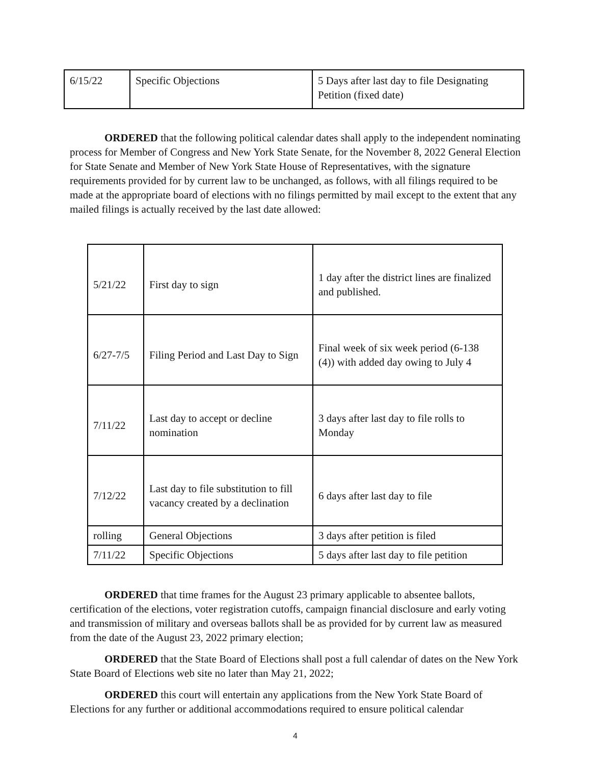| 6/15/22 | Specific Objections | 5 Days after last day to file Designating Petition (fixed date) |
ORDERED that the following political calendar dates shall apply to the independent nominating process for Member of Congress and New York State Senate, for the November 8, 2022 General Election for State Senate and Member of New York State House of Representatives, with the signature requirements provided for by current law to be unchanged, as follows, with all filings required to be made at the appropriate board of elections with no filings permitted by mail except to the extent that any mailed filings is actually received by the last date allowed:
| 5/21/22 | First day to sign | 1 day after the district lines are finalized and published. |
| 6/27-7/5 | Filing Period and Last Day to Sign | Final week of six week period (6-138 (4)) with added day owing to July 4 |
| 7/11/22 | Last day to accept or decline nomination | 3 days after last day to file rolls to Monday |
| 7/12/22 | Last day to file substitution to fill vacancy created by a declination | 6 days after last day to file |
| rolling | General Objections | 3 days after petition is filed |
| 7/11/22 | Specific Objections | 5 days after last day to file petition |
ORDERED that time frames for the August 23 primary applicable to absentee ballots, certification of the elections, voter registration cutoffs, campaign financial disclosure and early voting and transmission of military and overseas ballots shall be as provided for by current law as measured from the date of the August 23, 2022 primary election;
ORDERED that the State Board of Elections shall post a full calendar of dates on the New York State Board of Elections web site no later than May 21, 2022;
ORDERED this court will entertain any applications from the New York State Board of Elections for any further or additional accommodations required to ensure political calendar
4